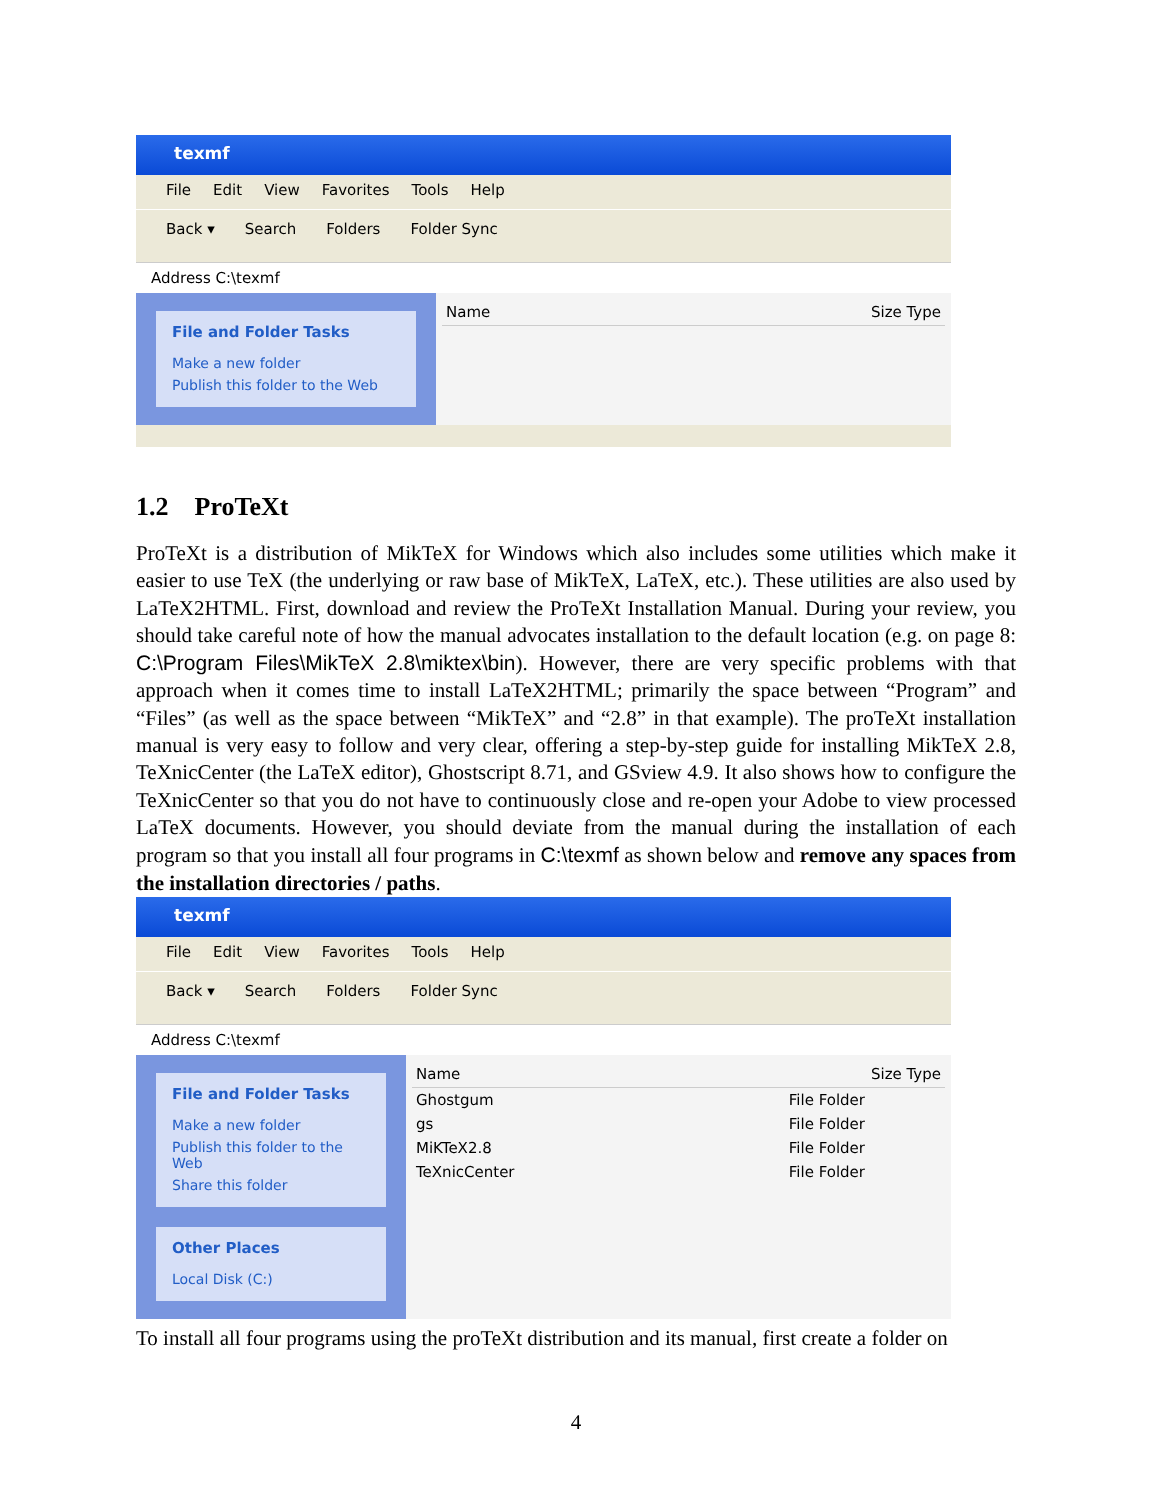texmf
File Edit View Favorites Tools Help
Back ▾ Search Folders Folder Sync
Address C:\texmf
File and Folder Tasks
Make a new folder
Publish this folder to the Web
Name Size Type
1.2 ProTeXt
ProTeXt is a distribution of MikTeX for Windows which also includes some utilities which make it easier to use TeX (the underlying or raw base of MikTeX, LaTeX, etc.). These utilities are also used by LaTeX2HTML. First, download and review the ProTeXt Installation Manual. During your review, you should take careful note of how the manual advocates installation to the default location (e.g. on page 8: C:\Program Files\MikTeX 2.8\miktex\bin). However, there are very specific problems with that approach when it comes time to install LaTeX2HTML; primarily the space between “Program” and “Files” (as well as the space between “MikTeX” and “2.8” in that example). The proTeXt installation manual is very easy to follow and very clear, offering a step-by-step guide for installing MikTeX 2.8, TeXnicCenter (the LaTeX editor), Ghostscript 8.71, and GSview 4.9. It also shows how to configure the TeXnicCenter so that you do not have to continuously close and re-open your Adobe to view processed LaTeX documents. However, you should deviate from the manual during the installation of each program so that you install all four programs in C:\texmf as shown below and remove any spaces from the installation directories / paths.
texmf
File Edit View Favorites Tools Help
Back ▾ Search Folders Folder Sync
Address C:\texmf
File and Folder Tasks
Make a new folder
Publish this folder to the Web
Share this folder
Other Places
Local Disk (C:)
Name Size Type
Ghostgum File Folder
gs File Folder
MiKTeX2.8 File Folder
TeXnicCenter File Folder
To install all four programs using the proTeXt distribution and its manual, first create a folder on
4